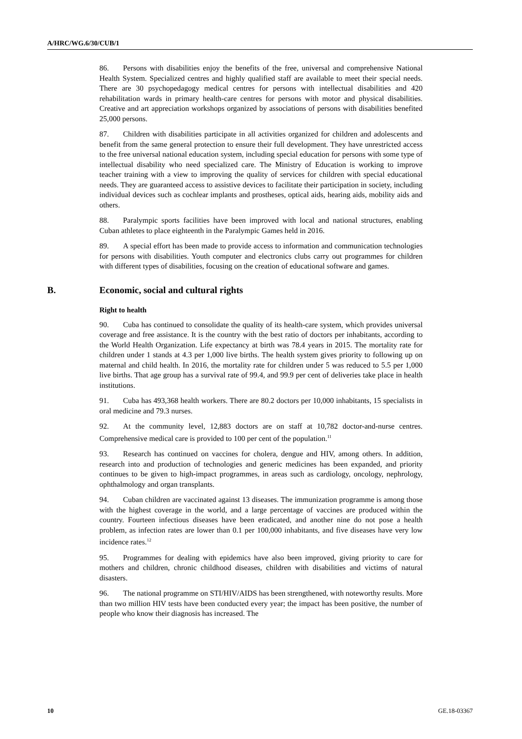A/HRC/WG.6/30/CUB/1
86. Persons with disabilities enjoy the benefits of the free, universal and comprehensive National Health System. Specialized centres and highly qualified staff are available to meet their special needs. There are 30 psychopedagogy medical centres for persons with intellectual disabilities and 420 rehabilitation wards in primary health-care centres for persons with motor and physical disabilities. Creative and art appreciation workshops organized by associations of persons with disabilities benefited 25,000 persons.
87. Children with disabilities participate in all activities organized for children and adolescents and benefit from the same general protection to ensure their full development. They have unrestricted access to the free universal national education system, including special education for persons with some type of intellectual disability who need specialized care. The Ministry of Education is working to improve teacher training with a view to improving the quality of services for children with special educational needs. They are guaranteed access to assistive devices to facilitate their participation in society, including individual devices such as cochlear implants and prostheses, optical aids, hearing aids, mobility aids and others.
88. Paralympic sports facilities have been improved with local and national structures, enabling Cuban athletes to place eighteenth in the Paralympic Games held in 2016.
89. A special effort has been made to provide access to information and communication technologies for persons with disabilities. Youth computer and electronics clubs carry out programmes for children with different types of disabilities, focusing on the creation of educational software and games.
B. Economic, social and cultural rights
Right to health
90. Cuba has continued to consolidate the quality of its health-care system, which provides universal coverage and free assistance. It is the country with the best ratio of doctors per inhabitants, according to the World Health Organization. Life expectancy at birth was 78.4 years in 2015. The mortality rate for children under 1 stands at 4.3 per 1,000 live births. The health system gives priority to following up on maternal and child health. In 2016, the mortality rate for children under 5 was reduced to 5.5 per 1,000 live births. That age group has a survival rate of 99.4, and 99.9 per cent of deliveries take place in health institutions.
91. Cuba has 493,368 health workers. There are 80.2 doctors per 10,000 inhabitants, 15 specialists in oral medicine and 79.3 nurses.
92. At the community level, 12,883 doctors are on staff at 10,782 doctor-and-nurse centres. Comprehensive medical care is provided to 100 per cent of the population.<sup>11</sup>
93. Research has continued on vaccines for cholera, dengue and HIV, among others. In addition, research into and production of technologies and generic medicines has been expanded, and priority continues to be given to high-impact programmes, in areas such as cardiology, oncology, nephrology, ophthalmology and organ transplants.
94. Cuban children are vaccinated against 13 diseases. The immunization programme is among those with the highest coverage in the world, and a large percentage of vaccines are produced within the country. Fourteen infectious diseases have been eradicated, and another nine do not pose a health problem, as infection rates are lower than 0.1 per 100,000 inhabitants, and five diseases have very low incidence rates.<sup>12</sup>
95. Programmes for dealing with epidemics have also been improved, giving priority to care for mothers and children, chronic childhood diseases, children with disabilities and victims of natural disasters.
96. The national programme on STI/HIV/AIDS has been strengthened, with noteworthy results. More than two million HIV tests have been conducted every year; the impact has been positive, the number of people who know their diagnosis has increased. The
10 GE.18-03367